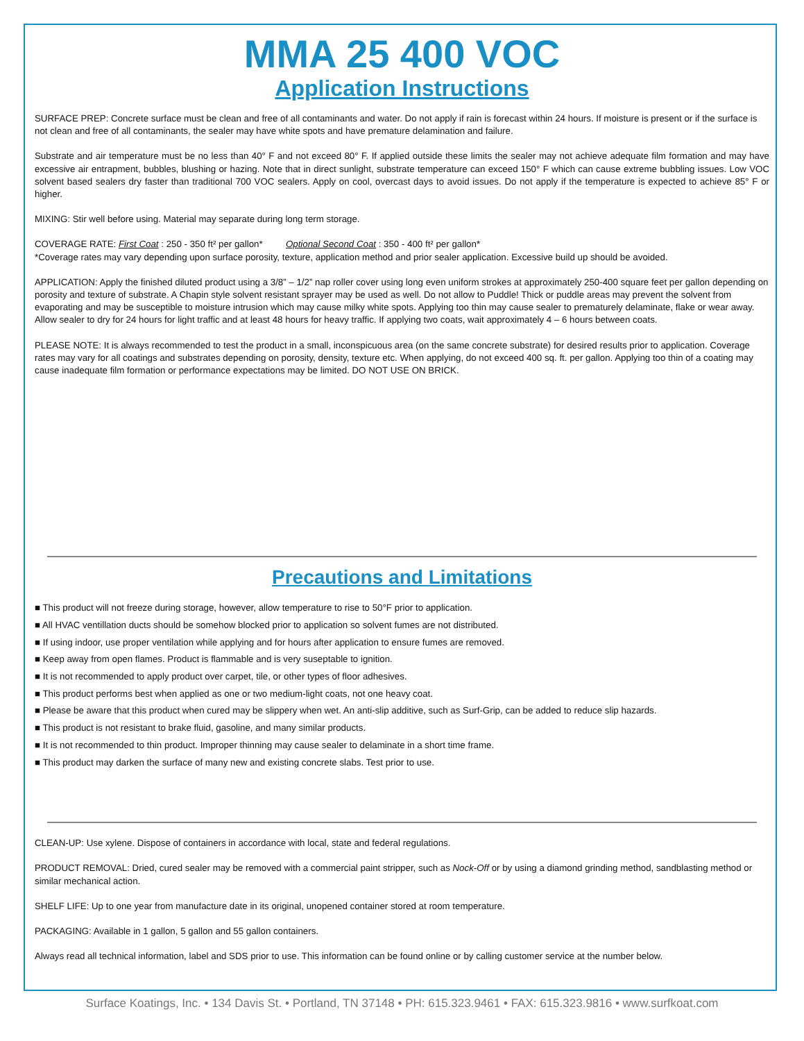MMA 25 400 VOC
Application Instructions
SURFACE PREP: Concrete surface must be clean and free of all contaminants and water. Do not apply if rain is forecast within 24 hours. If moisture is present or if the surface is not clean and free of all contaminants, the sealer may have white spots and have premature delamination and failure.
Substrate and air temperature must be no less than 40° F and not exceed 80° F. If applied outside these limits the sealer may not achieve adequate film formation and may have excessive air entrapment, bubbles, blushing or hazing. Note that in direct sunlight, substrate temperature can exceed 150° F which can cause extreme bubbling issues. Low VOC solvent based sealers dry faster than traditional 700 VOC sealers. Apply on cool, overcast days to avoid issues. Do not apply if the temperature is expected to achieve 85° F or higher.
MIXING: Stir well before using. Material may separate during long term storage.
COVERAGE RATE: First Coat : 250 - 350 ft² per gallon* Optional Second Coat : 350 - 400 ft² per gallon*
*Coverage rates may vary depending upon surface porosity, texture, application method and prior sealer application. Excessive build up should be avoided.
APPLICATION: Apply the finished diluted product using a 3/8” – 1/2” nap roller cover using long even uniform strokes at approximately 250-400 square feet per gallon depending on porosity and texture of substrate. A Chapin style solvent resistant sprayer may be used as well. Do not allow to Puddle! Thick or puddle areas may prevent the solvent from evaporating and may be susceptible to moisture intrusion which may cause milky white spots. Applying too thin may cause sealer to prematurely delaminate, flake or wear away. Allow sealer to dry for 24 hours for light traffic and at least 48 hours for heavy traffic. If applying two coats, wait approximately 4 – 6 hours between coats.
PLEASE NOTE: It is always recommended to test the product in a small, inconspicuous area (on the same concrete substrate) for desired results prior to application. Coverage rates may vary for all coatings and substrates depending on porosity, density, texture etc. When applying, do not exceed 400 sq. ft. per gallon. Applying too thin of a coating may cause inadequate film formation or performance expectations may be limited. DO NOT USE ON BRICK.
Precautions and Limitations
■ This product will not freeze during storage, however, allow temperature to rise to 50°F prior to application.
■ All HVAC ventillation ducts should be somehow blocked prior to application so solvent fumes are not distributed.
■ If using indoor, use proper ventilation while applying and for hours after application to ensure fumes are removed.
■ Keep away from open flames. Product is flammable and is very suseptable to ignition.
■ It is not recommended to apply product over carpet, tile, or other types of floor adhesives.
■ This product performs best when applied as one or two medium-light coats, not one heavy coat.
■ Please be aware that this product when cured may be slippery when wet. An anti-slip additive, such as Surf-Grip, can be added to reduce slip hazards.
■ This product is not resistant to brake fluid, gasoline, and many similar products.
■ It is not recommended to thin product. Improper thinning may cause sealer to delaminate in a short time frame.
■ This product may darken the surface of many new and existing concrete slabs. Test prior to use.
CLEAN-UP: Use xylene. Dispose of containers in accordance with local, state and federal regulations.
PRODUCT REMOVAL: Dried, cured sealer may be removed with a commercial paint stripper, such as Nock-Off or by using a diamond grinding method, sandblasting method or similar mechanical action.
SHELF LIFE: Up to one year from manufacture date in its original, unopened container stored at room temperature.
PACKAGING: Available in 1 gallon, 5 gallon and 55 gallon containers.
Always read all technical information, label and SDS prior to use. This information can be found online or by calling customer service at the number below.
Surface Koatings, Inc. • 134 Davis St. • Portland, TN 37148 • PH: 615.323.9461 • FAX: 615.323.9816 • www.surfkoat.com